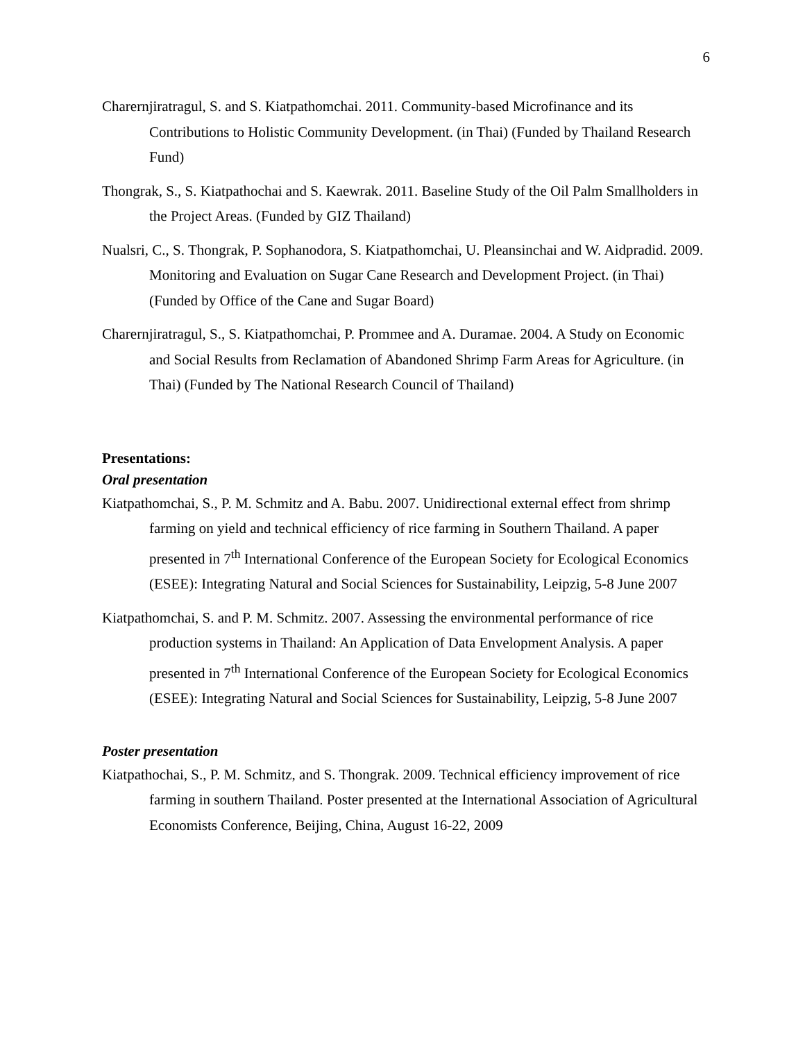6
Charernjiratragul, S. and S. Kiatpathomchai. 2011. Community-based Microfinance and its Contributions to Holistic Community Development. (in Thai) (Funded by Thailand Research Fund)
Thongrak, S., S. Kiatpathochai and S. Kaewrak. 2011. Baseline Study of the Oil Palm Smallholders in the Project Areas. (Funded by GIZ Thailand)
Nualsri, C., S. Thongrak, P. Sophanodora, S. Kiatpathomchai, U. Pleansinchai and W. Aidpradid. 2009. Monitoring and Evaluation on Sugar Cane Research and Development Project. (in Thai) (Funded by Office of the Cane and Sugar Board)
Charernjiratragul, S., S. Kiatpathomchai, P. Prommee and A. Duramae. 2004. A Study on Economic and Social Results from Reclamation of Abandoned Shrimp Farm Areas for Agriculture. (in Thai) (Funded by The National Research Council of Thailand)
Presentations:
Oral presentation
Kiatpathomchai, S., P. M. Schmitz and A. Babu. 2007. Unidirectional external effect from shrimp farming on yield and technical efficiency of rice farming in Southern Thailand. A paper presented in 7<sup>th</sup> International Conference of the European Society for Ecological Economics (ESEE): Integrating Natural and Social Sciences for Sustainability, Leipzig, 5-8 June 2007
Kiatpathomchai, S. and P. M. Schmitz. 2007. Assessing the environmental performance of rice production systems in Thailand: An Application of Data Envelopment Analysis. A paper presented in 7<sup>th</sup> International Conference of the European Society for Ecological Economics (ESEE): Integrating Natural and Social Sciences for Sustainability, Leipzig, 5-8 June 2007
Poster presentation
Kiatpathochai, S., P. M. Schmitz, and S. Thongrak. 2009. Technical efficiency improvement of rice farming in southern Thailand. Poster presented at the International Association of Agricultural Economists Conference, Beijing, China, August 16-22, 2009